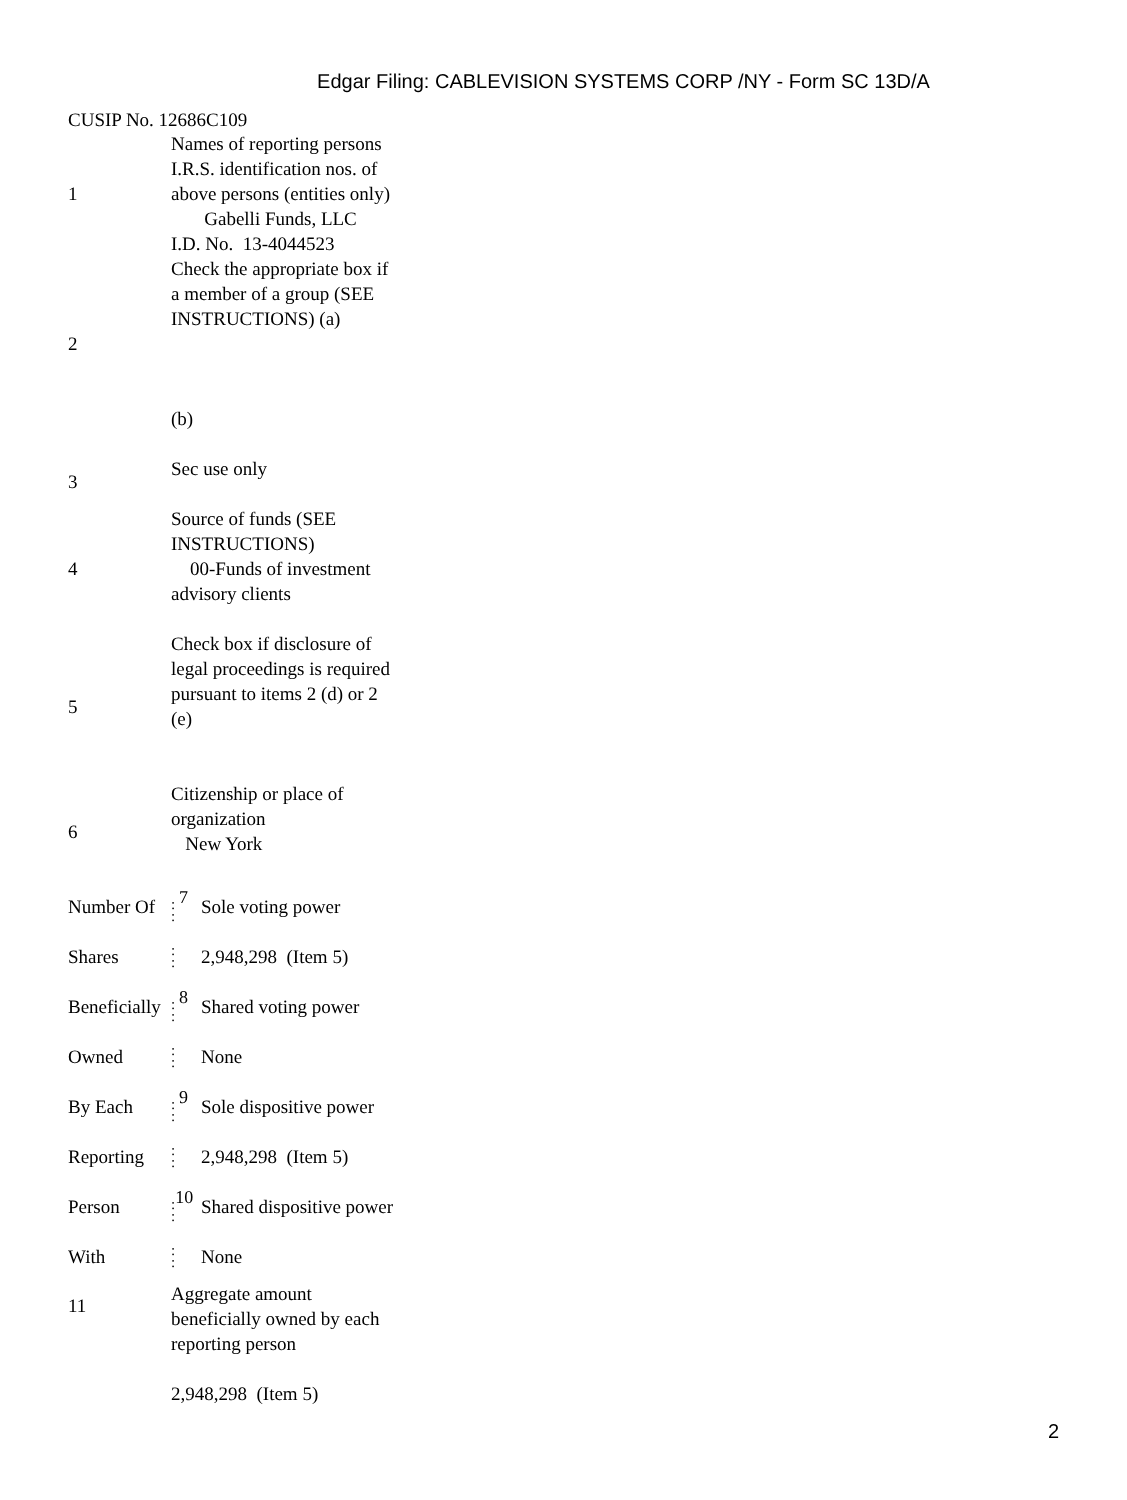Edgar Filing: CABLEVISION SYSTEMS CORP /NY - Form SC 13D/A
CUSIP No. 12686C109
| 1 | Names of reporting persons I.R.S. identification nos. of above persons (entities only) Gabelli Funds, LLC I.D. No. 13-4044523 |
| 2 | Check the appropriate box if a member of a group (SEE INSTRUCTIONS) (a) (b) |
| 3 | Sec use only |
| 4 | Source of funds (SEE INSTRUCTIONS) 00-Funds of investment advisory clients |
| 5 | Check box if disclosure of legal proceedings is required pursuant to items 2 (d) or 2 (e) |
| 6 | Citizenship or place of organization New York |
| Number Of | : <sup>7</sup> : | Sole voting power |
| Shares | : : | 2,948,298 (Item 5) |
| Beneficially | : <sup>8</sup> : | Shared voting power |
| Owned | : : | None |
| By Each | : <sup>9</sup> : | Sole dispositive power |
| Reporting | : : | 2,948,298 (Item 5) |
| Person | :<sup>10</sup> : | Shared dispositive power |
| With | : : | None |
| 11 | Aggregate amount beneficially owned by each reporting person 2,948,298 (Item 5) |
2